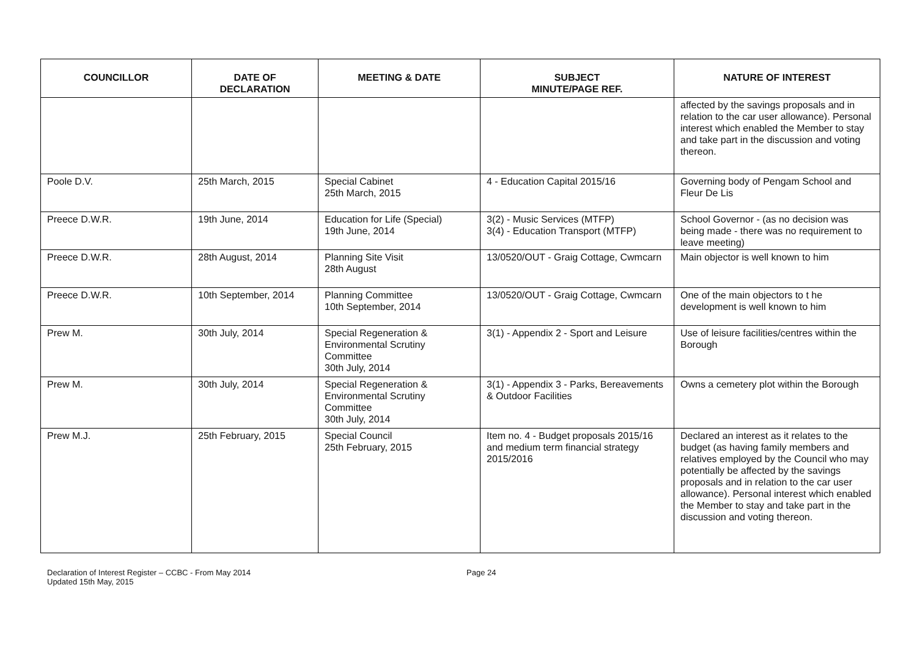| COUNCILLOR | DATE OF DECLARATION | MEETING & DATE | SUBJECT MINUTE/PAGE REF. | NATURE OF INTEREST |
| --- | --- | --- | --- | --- |
| | | | | affected by the savings proposals and in relation to the car user allowance). Personal interest which enabled the Member to stay and take part in the discussion and voting thereon. |
| Poole D.V. | 25th March, 2015 | Special Cabinet 25th March, 2015 | 4 - Education Capital 2015/16 | Governing body of Pengam School and Fleur De Lis |
| Preece D.W.R. | 19th June, 2014 | Education for Life (Special) 19th June, 2014 | 3(2) - Music Services (MTFP) 3(4) - Education Transport (MTFP) | School Governor - (as no decision was being made - there was no requirement to leave meeting) |
| Preece D.W.R. | 28th August, 2014 | Planning Site Visit 28th August | 13/0520/OUT - Graig Cottage, Cwmcarn | Main objector is well known to him |
| Preece D.W.R. | 10th September, 2014 | Planning Committee 10th September, 2014 | 13/0520/OUT - Graig Cottage, Cwmcarn | One of the main objectors to t he development is well known to him |
| Prew M. | 30th July, 2014 | Special Regeneration & Environmental Scrutiny Committee 30th July, 2014 | 3(1) - Appendix 2 - Sport and Leisure | Use of leisure facilities/centres within the Borough |
| Prew M. | 30th July, 2014 | Special Regeneration & Environmental Scrutiny Committee 30th July, 2014 | 3(1) - Appendix 3 - Parks, Bereavements & Outdoor Facilities | Owns a cemetery plot within the Borough |
| Prew M.J. | 25th February, 2015 | Special Council 25th February, 2015 | Item no. 4 - Budget proposals 2015/16 and medium term financial strategy 2015/2016 | Declared an interest as it relates to the budget (as having family members and relatives employed by the Council who may potentially be affected by the savings proposals and in relation to the car user allowance). Personal interest which enabled the Member to stay and take part in the discussion and voting thereon. |
Declaration of Interest Register – CCBC - From May 2014
Updated 15th May, 2015
Page 24